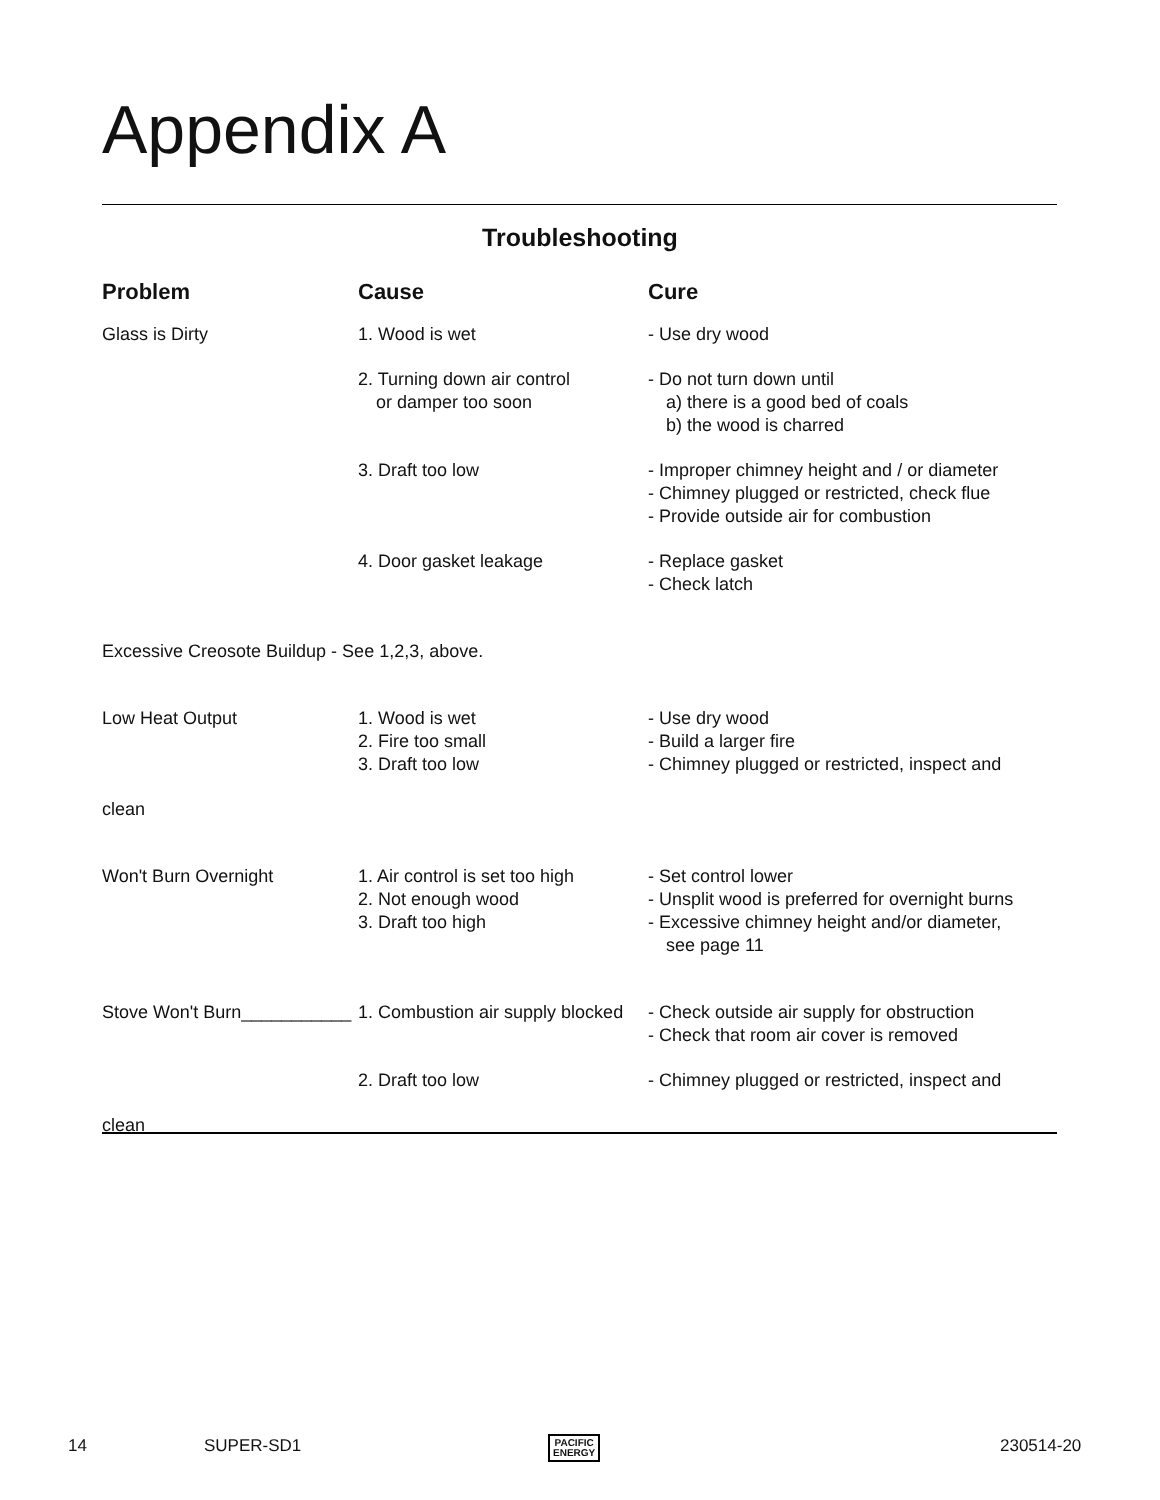Appendix A
Troubleshooting
| Problem | Cause | Cure |
| --- | --- | --- |
| Glass is Dirty | 1. Wood is wet | - Use dry wood |
| | 2. Turning down air control or damper too soon | - Do not turn down until a) there is a good bed of coals b) the wood is charred |
| | 3. Draft too low | - Improper chimney height and / or diameter - Chimney plugged or restricted, check flue - Provide outside air for combustion |
| | 4. Door gasket leakage | - Replace gasket - Check latch |
| Excessive Creosote Buildup - See 1,2,3, above. | | |
| Low Heat Output | 1. Wood is wet 2. Fire too small 3. Draft too low | - Use dry wood - Build a larger fire - Chimney plugged or restricted, inspect and |
| clean | | |
| Won't Burn Overnight | 1. Air control is set too high 2. Not enough wood 3. Draft too high | - Set control lower - Unsplit wood is preferred for overnight burns - Excessive chimney height and/or diameter, see page 11 |
| Stove Won't Burn___________ | 1. Combustion air supply blocked | - Check outside air supply for obstruction - Check that room air cover is removed |
| | 2. Draft too low | - Chimney plugged or restricted, inspect and |
| clean | | |
14 SUPER-SD1 PACIFIC
ENERGY
230514-20